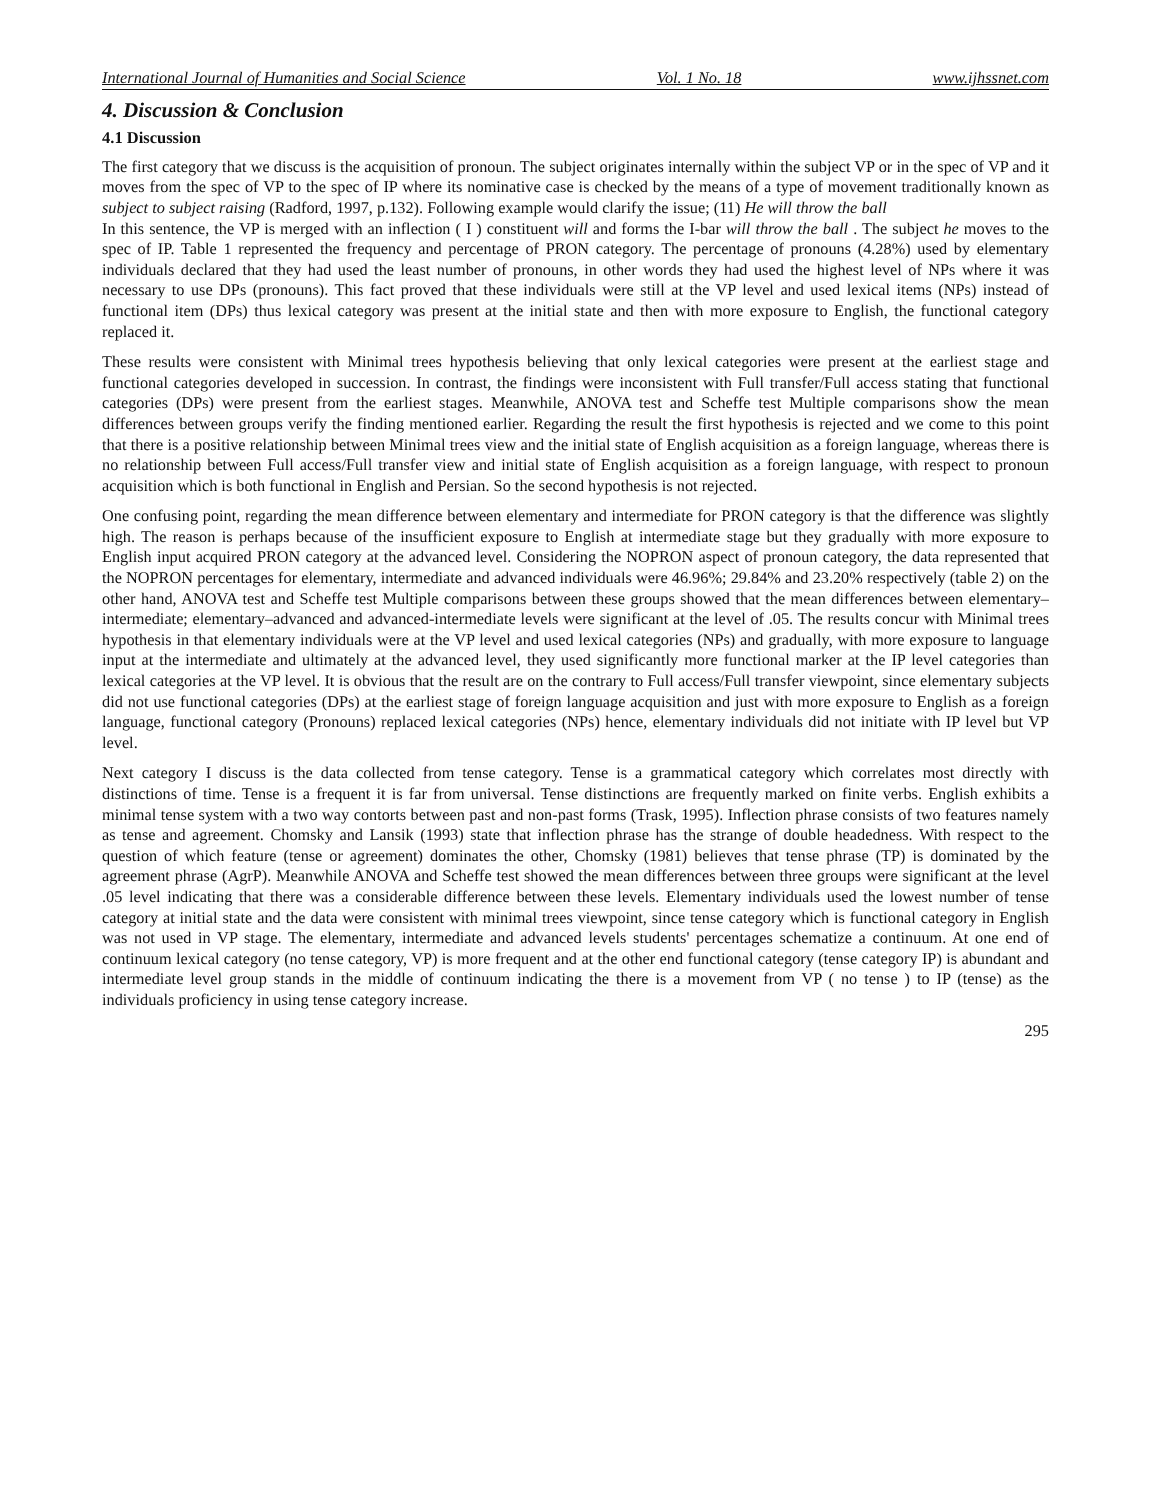International Journal of Humanities and Social Science Vol. 1 No. 18 www.ijhssnet.com
4. Discussion & Conclusion
4.1 Discussion
The first category that we discuss is the acquisition of pronoun. The subject originates internally within the subject VP or in the spec of VP and it moves from the spec of VP to the spec of IP where its nominative case is checked by the means of a type of movement traditionally known as subject to subject raising (Radford, 1997, p.132). Following example would clarify the issue; (11) He will throw the ball
In this sentence, the VP is merged with an inflection ( I ) constituent will and forms the I-bar will throw the ball . The subject he moves to the spec of IP. Table 1 represented the frequency and percentage of PRON category. The percentage of pronouns (4.28%) used by elementary individuals declared that they had used the least number of pronouns, in other words they had used the highest level of NPs where it was necessary to use DPs (pronouns). This fact proved that these individuals were still at the VP level and used lexical items (NPs) instead of functional item (DPs) thus lexical category was present at the initial state and then with more exposure to English, the functional category replaced it.
These results were consistent with Minimal trees hypothesis believing that only lexical categories were present at the earliest stage and functional categories developed in succession. In contrast, the findings were inconsistent with Full transfer/Full access stating that functional categories (DPs) were present from the earliest stages. Meanwhile, ANOVA test and Scheffe test Multiple comparisons show the mean differences between groups verify the finding mentioned earlier. Regarding the result the first hypothesis is rejected and we come to this point that there is a positive relationship between Minimal trees view and the initial state of English acquisition as a foreign language, whereas there is no relationship between Full access/Full transfer view and initial state of English acquisition as a foreign language, with respect to pronoun acquisition which is both functional in English and Persian. So the second hypothesis is not rejected.
One confusing point, regarding the mean difference between elementary and intermediate for PRON category is that the difference was slightly high. The reason is perhaps because of the insufficient exposure to English at intermediate stage but they gradually with more exposure to English input acquired PRON category at the advanced level. Considering the NOPRON aspect of pronoun category, the data represented that the NOPRON percentages for elementary, intermediate and advanced individuals were 46.96%; 29.84% and 23.20% respectively (table 2) on the other hand, ANOVA test and Scheffe test Multiple comparisons between these groups showed that the mean differences between elementary–intermediate; elementary–advanced and advanced-intermediate levels were significant at the level of .05. The results concur with Minimal trees hypothesis in that elementary individuals were at the VP level and used lexical categories (NPs) and gradually, with more exposure to language input at the intermediate and ultimately at the advanced level, they used significantly more functional marker at the IP level categories than lexical categories at the VP level. It is obvious that the result are on the contrary to Full access/Full transfer viewpoint, since elementary subjects did not use functional categories (DPs) at the earliest stage of foreign language acquisition and just with more exposure to English as a foreign language, functional category (Pronouns) replaced lexical categories (NPs) hence, elementary individuals did not initiate with IP level but VP level.
Next category I discuss is the data collected from tense category. Tense is a grammatical category which correlates most directly with distinctions of time. Tense is a frequent it is far from universal. Tense distinctions are frequently marked on finite verbs. English exhibits a minimal tense system with a two way contorts between past and non-past forms (Trask, 1995). Inflection phrase consists of two features namely as tense and agreement. Chomsky and Lansik (1993) state that inflection phrase has the strange of double headedness. With respect to the question of which feature (tense or agreement) dominates the other, Chomsky (1981) believes that tense phrase (TP) is dominated by the agreement phrase (AgrP). Meanwhile ANOVA and Scheffe test showed the mean differences between three groups were significant at the level .05 level indicating that there was a considerable difference between these levels. Elementary individuals used the lowest number of tense category at initial state and the data were consistent with minimal trees viewpoint, since tense category which is functional category in English was not used in VP stage. The elementary, intermediate and advanced levels students' percentages schematize a continuum. At one end of continuum lexical category (no tense category, VP) is more frequent and at the other end functional category (tense category IP) is abundant and intermediate level group stands in the middle of continuum indicating the there is a movement from VP ( no tense ) to IP (tense) as the individuals proficiency in using tense category increase.
295